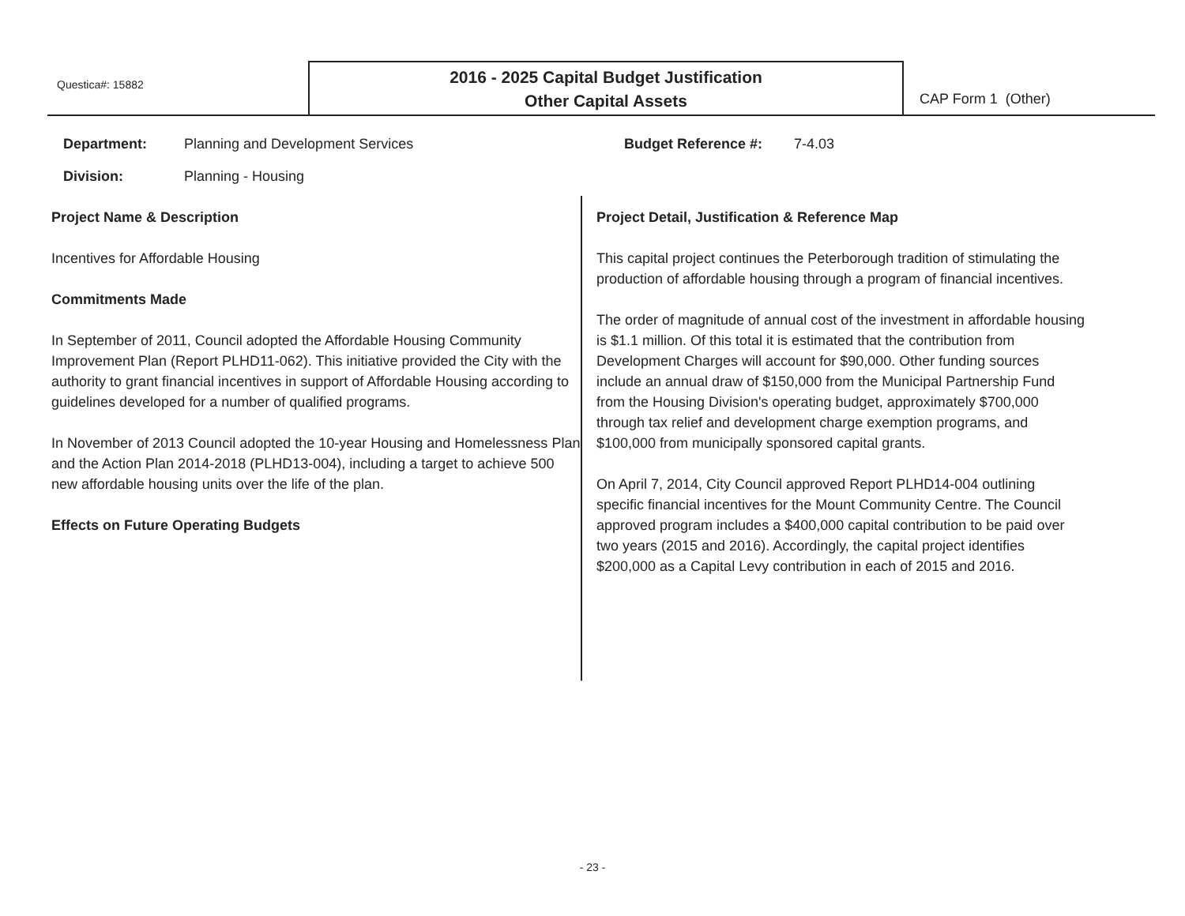Questica#: 15882
2016 - 2025 Capital Budget Justification
Other Capital Assets
CAP Form 1 (Other)
Department: Planning and Development Services
Division: Planning - Housing
Budget Reference #: 7-4.03
Project Name & Description
Incentives for Affordable Housing
Commitments Made
In September of 2011, Council adopted the Affordable Housing Community Improvement Plan (Report PLHD11-062). This initiative provided the City with the authority to grant financial incentives in support of Affordable Housing according to guidelines developed for a number of qualified programs.
In November of 2013 Council adopted the 10-year Housing and Homelessness Plan and the Action Plan 2014-2018 (PLHD13-004), including a target to achieve 500 new affordable housing units over the life of the plan.
Effects on Future Operating Budgets
Project Detail, Justification & Reference Map
This capital project continues the Peterborough tradition of stimulating the production of affordable housing through a program of financial incentives.
The order of magnitude of annual cost of the investment in affordable housing is $1.1 million. Of this total it is estimated that the contribution from Development Charges will account for $90,000. Other funding sources include an annual draw of $150,000 from the Municipal Partnership Fund from the Housing Division's operating budget, approximately $700,000 through tax relief and development charge exemption programs, and $100,000 from municipally sponsored capital grants.
On April 7, 2014, City Council approved Report PLHD14-004 outlining specific financial incentives for the Mount Community Centre. The Council approved program includes a $400,000 capital contribution to be paid over two years (2015 and 2016). Accordingly, the capital project identifies $200,000 as a Capital Levy contribution in each of 2015 and 2016.
- 23 -